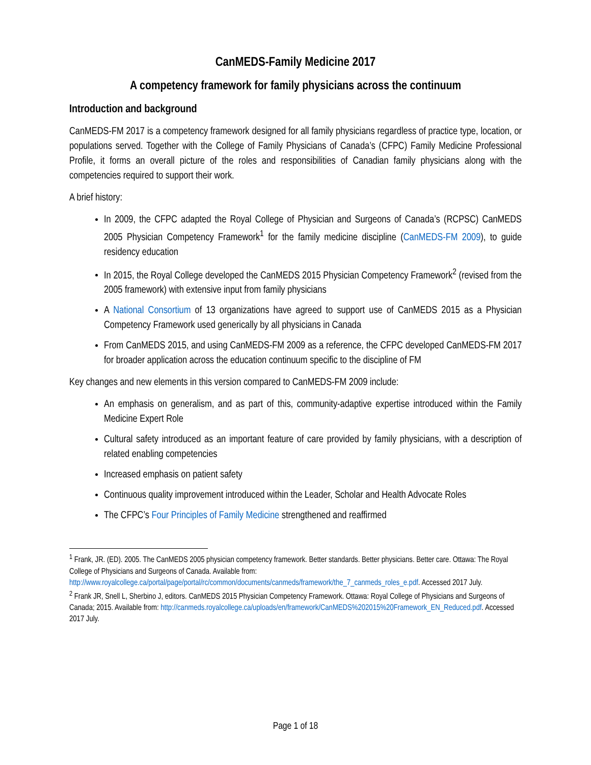CanMEDS-Family Medicine 2017
A competency framework for family physicians across the continuum
Introduction and background
CanMEDS-FM 2017 is a competency framework designed for all family physicians regardless of practice type, location, or populations served. Together with the College of Family Physicians of Canada’s (CFPC) Family Medicine Professional Profile, it forms an overall picture of the roles and responsibilities of Canadian family physicians along with the competencies required to support their work.
A brief history:
In 2009, the CFPC adapted the Royal College of Physician and Surgeons of Canada’s (RCPSC) CanMEDS 2005 Physician Competency Framework<sup>1</sup> for the family medicine discipline (CanMEDS-FM 2009), to guide residency education
In 2015, the Royal College developed the CanMEDS 2015 Physician Competency Framework<sup>2</sup> (revised from the 2005 framework) with extensive input from family physicians
A National Consortium of 13 organizations have agreed to support use of CanMEDS 2015 as a Physician Competency Framework used generically by all physicians in Canada
From CanMEDS 2015, and using CanMEDS-FM 2009 as a reference, the CFPC developed CanMEDS-FM 2017 for broader application across the education continuum specific to the discipline of FM
Key changes and new elements in this version compared to CanMEDS-FM 2009 include:
An emphasis on generalism, and as part of this, community-adaptive expertise introduced within the Family Medicine Expert Role
Cultural safety introduced as an important feature of care provided by family physicians, with a description of related enabling competencies
Increased emphasis on patient safety
Continuous quality improvement introduced within the Leader, Scholar and Health Advocate Roles
The CFPC’s Four Principles of Family Medicine strengthened and reaffirmed
<sup>1</sup> Frank, JR. (ED). 2005. The CanMEDS 2005 physician competency framework. Better standards. Better physicians. Better care. Ottawa: The Royal College of Physicians and Surgeons of Canada. Available from: http://www.royalcollege.ca/portal/page/portal/rc/common/documents/canmeds/framework/the_7_canmeds_roles_e.pdf. Accessed 2017 July.
<sup>2</sup> Frank JR, Snell L, Sherbino J, editors. CanMEDS 2015 Physician Competency Framework. Ottawa: Royal College of Physicians and Surgeons of Canada; 2015. Available from: http://canmeds.royalcollege.ca/uploads/en/framework/CanMEDS%202015%20Framework_EN_Reduced.pdf. Accessed 2017 July.
Page 1 of 18